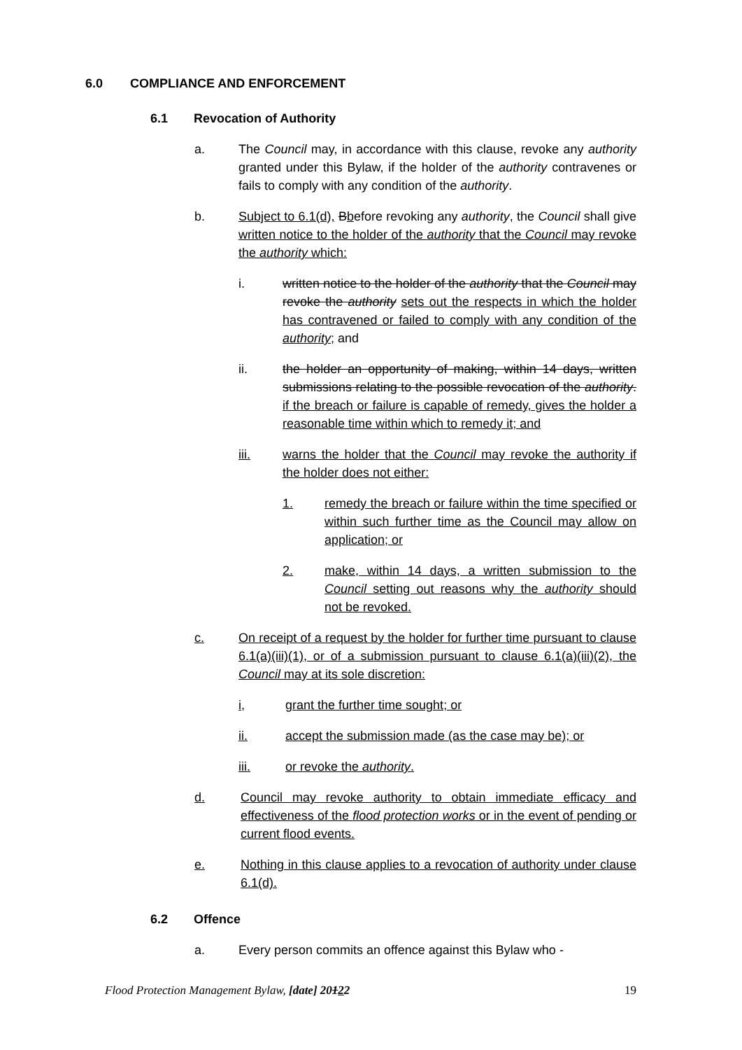6.0 COMPLIANCE AND ENFORCEMENT
6.1 Revocation of Authority
a. The Council may, in accordance with this clause, revoke any authority granted under this Bylaw, if the holder of the authority contravenes or fails to comply with any condition of the authority.
b. Subject to 6.1(d), Bbefore revoking any authority, the Council shall give written notice to the holder of the authority that the Council may revoke the authority which:
i. written notice to the holder of the authority that the Council may revoke the authority sets out the respects in which the holder has contravened or failed to comply with any condition of the authority; and
ii. the holder an opportunity of making, within 14 days, written submissions relating to the possible revocation of the authority. if the breach or failure is capable of remedy, gives the holder a reasonable time within which to remedy it; and
iii. warns the holder that the Council may revoke the authority if the holder does not either:
1. remedy the breach or failure within the time specified or within such further time as the Council may allow on application; or
2. make, within 14 days, a written submission to the Council setting out reasons why the authority should not be revoked.
c. On receipt of a request by the holder for further time pursuant to clause 6.1(a)(iii)(1), or of a submission pursuant to clause 6.1(a)(iii)(2), the Council may at its sole discretion:
i, grant the further time sought; or
ii. accept the submission made (as the case may be); or
iii. or revoke the authority.
d. Council may revoke authority to obtain immediate efficacy and effectiveness of the flood protection works or in the event of pending or current flood events.
e. Nothing in this clause applies to a revocation of authority under clause 6.1(d).
6.2 Offence
a. Every person commits an offence against this Bylaw who -
Flood Protection Management Bylaw, [date] 20122 19